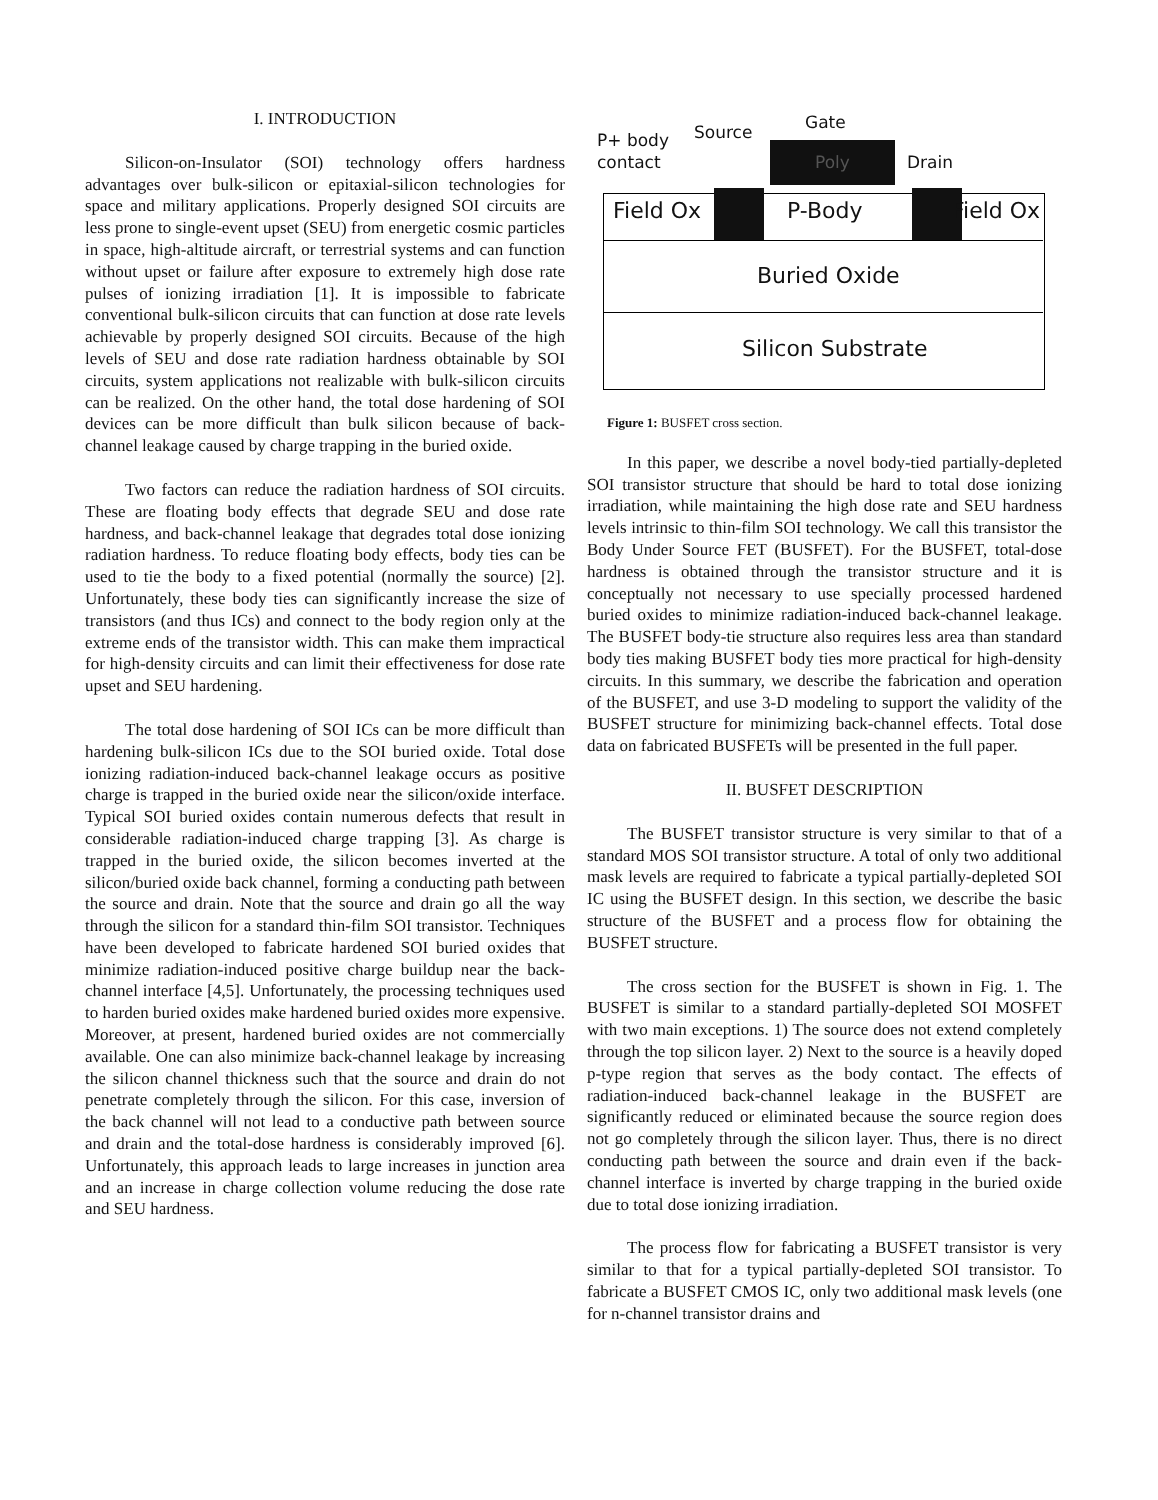I. INTRODUCTION
Silicon-on-Insulator (SOI) technology offers hardness advantages over bulk-silicon or epitaxial-silicon technologies for space and military applications. Properly designed SOI circuits are less prone to single-event upset (SEU) from energetic cosmic particles in space, high-altitude aircraft, or terrestrial systems and can function without upset or failure after exposure to extremely high dose rate pulses of ionizing irradiation [1]. It is impossible to fabricate conventional bulk-silicon circuits that can function at dose rate levels achievable by properly designed SOI circuits. Because of the high levels of SEU and dose rate radiation hardness obtainable by SOI circuits, system applications not realizable with bulk-silicon circuits can be realized. On the other hand, the total dose hardening of SOI devices can be more difficult than bulk silicon because of back-channel leakage caused by charge trapping in the buried oxide.
Two factors can reduce the radiation hardness of SOI circuits. These are floating body effects that degrade SEU and dose rate hardness, and back-channel leakage that degrades total dose ionizing radiation hardness. To reduce floating body effects, body ties can be used to tie the body to a fixed potential (normally the source) [2]. Unfortunately, these body ties can significantly increase the size of transistors (and thus ICs) and connect to the body region only at the extreme ends of the transistor width. This can make them impractical for high-density circuits and can limit their effectiveness for dose rate upset and SEU hardening.
The total dose hardening of SOI ICs can be more difficult than hardening bulk-silicon ICs due to the SOI buried oxide. Total dose ionizing radiation-induced back-channel leakage occurs as positive charge is trapped in the buried oxide near the silicon/oxide interface. Typical SOI buried oxides contain numerous defects that result in considerable radiation-induced charge trapping [3]. As charge is trapped in the buried oxide, the silicon becomes inverted at the silicon/buried oxide back channel, forming a conducting path between the source and drain. Note that the source and drain go all the way through the silicon for a standard thin-film SOI transistor. Techniques have been developed to fabricate hardened SOI buried oxides that minimize radiation-induced positive charge buildup near the back-channel interface [4,5]. Unfortunately, the processing techniques used to harden buried oxides make hardened buried oxides more expensive. Moreover, at present, hardened buried oxides are not commercially available. One can also minimize back-channel leakage by increasing the silicon channel thickness such that the source and drain do not penetrate completely through the silicon. For this case, inversion of the back channel will not lead to a conductive path between source and drain and the total-dose hardness is considerably improved [6]. Unfortunately, this approach leads to large increases in junction area and an increase in charge collection volume reducing the dose rate and SEU hardness.
Poly
P+ body
contact
Source Gate
Drain
Field Ox P-Body Field Ox
Buried Oxide
Silicon Substrate
Figure 1: BUSFET cross section.
In this paper, we describe a novel body-tied partially-depleted SOI transistor structure that should be hard to total dose ionizing irradiation, while maintaining the high dose rate and SEU hardness levels intrinsic to thin-film SOI technology. We call this transistor the Body Under Source FET (BUSFET). For the BUSFET, total-dose hardness is obtained through the transistor structure and it is conceptually not necessary to use specially processed hardened buried oxides to minimize radiation-induced back-channel leakage. The BUSFET body-tie structure also requires less area than standard body ties making BUSFET body ties more practical for high-density circuits. In this summary, we describe the fabrication and operation of the BUSFET, and use 3-D modeling to support the validity of the BUSFET structure for minimizing back-channel effects. Total dose data on fabricated BUSFETs will be presented in the full paper.
II. BUSFET DESCRIPTION
The BUSFET transistor structure is very similar to that of a standard MOS SOI transistor structure. A total of only two additional mask levels are required to fabricate a typical partially-depleted SOI IC using the BUSFET design. In this section, we describe the basic structure of the BUSFET and a process flow for obtaining the BUSFET structure.
The cross section for the BUSFET is shown in Fig. 1. The BUSFET is similar to a standard partially-depleted SOI MOSFET with two main exceptions. 1) The source does not extend completely through the top silicon layer. 2) Next to the source is a heavily doped p-type region that serves as the body contact. The effects of radiation-induced back-channel leakage in the BUSFET are significantly reduced or eliminated because the source region does not go completely through the silicon layer. Thus, there is no direct conducting path between the source and drain even if the back-channel interface is inverted by charge trapping in the buried oxide due to total dose ionizing irradiation.
The process flow for fabricating a BUSFET transistor is very similar to that for a typical partially-depleted SOI transistor. To fabricate a BUSFET CMOS IC, only two additional mask levels (one for n-channel transistor drains and